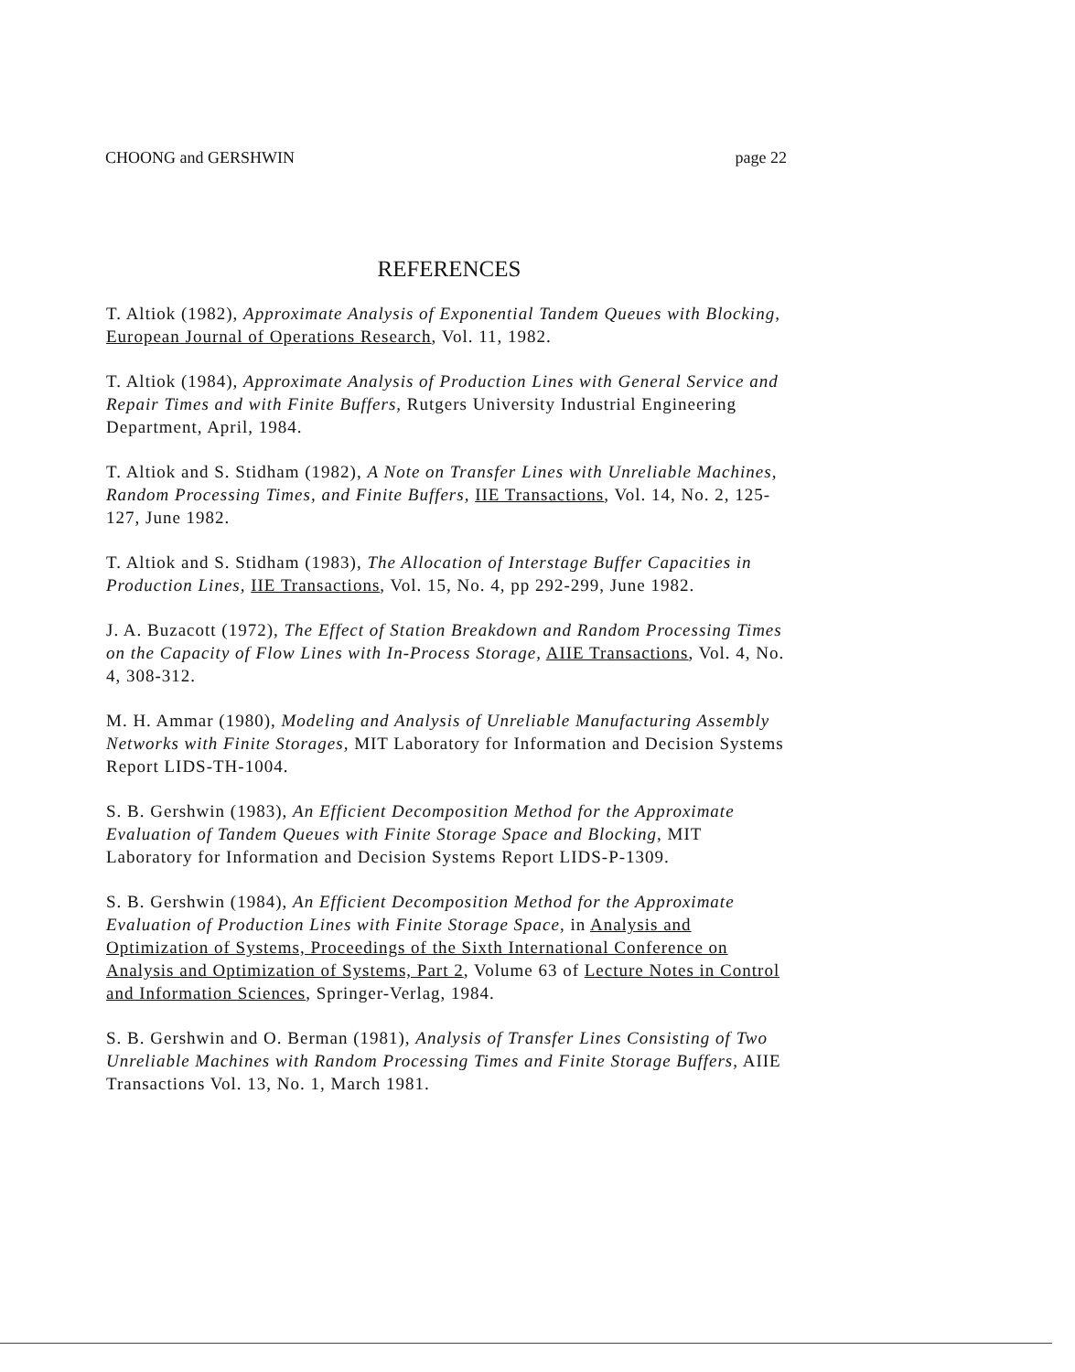CHOONG and GERSHWIN page 22
REFERENCES
T. Altiok (1982), Approximate Analysis of Exponential Tandem Queues with Blocking, European Journal of Operations Research, Vol. 11, 1982.
T. Altiok (1984), Approximate Analysis of Production Lines with General Service and Repair Times and with Finite Buffers, Rutgers University Industrial Engineering Department, April, 1984.
T. Altiok and S. Stidham (1982), A Note on Transfer Lines with Unreliable Machines, Random Processing Times, and Finite Buffers, IIE Transactions, Vol. 14, No. 2, 125-127, June 1982.
T. Altiok and S. Stidham (1983), The Allocation of Interstage Buffer Capacities in Production Lines, IIE Transactions, Vol. 15, No. 4, pp 292-299, June 1982.
J. A. Buzacott (1972), The Effect of Station Breakdown and Random Processing Times on the Capacity of Flow Lines with In-Process Storage, AIIE Transactions, Vol. 4, No. 4, 308-312.
M. H. Ammar (1980), Modeling and Analysis of Unreliable Manufacturing Assembly Networks with Finite Storages, MIT Laboratory for Information and Decision Systems Report LIDS-TH-1004.
S. B. Gershwin (1983), An Efficient Decomposition Method for the Approximate Evaluation of Tandem Queues with Finite Storage Space and Blocking, MIT Laboratory for Information and Decision Systems Report LIDS-P-1309.
S. B. Gershwin (1984), An Efficient Decomposition Method for the Approximate Evaluation of Production Lines with Finite Storage Space, in Analysis and Optimization of Systems, Proceedings of the Sixth International Conference on Analysis and Optimization of Systems, Part 2, Volume 63 of Lecture Notes in Control and Information Sciences, Springer-Verlag, 1984.
S. B. Gershwin and O. Berman (1981), Analysis of Transfer Lines Consisting of Two Unreliable Machines with Random Processing Times and Finite Storage Buffers, AIIE Transactions Vol. 13, No. 1, March 1981.